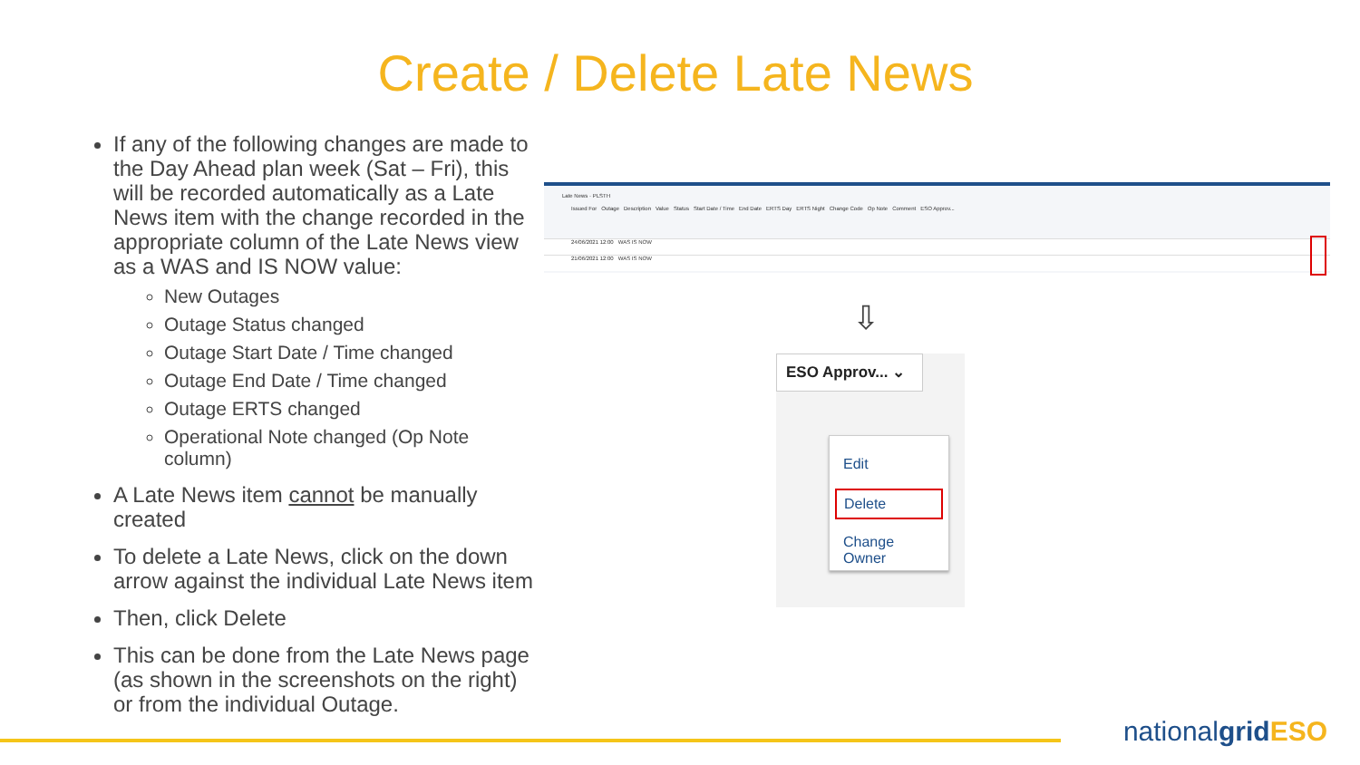Create / Delete Late News
If any of the following changes are made to the Day Ahead plan week (Sat – Fri), this will be recorded automatically as a Late News item with the change recorded in the appropriate column of the Late News view as a WAS and IS NOW value:
New Outages
Outage Status changed
Outage Start Date / Time changed
Outage End Date / Time changed
Outage ERTS changed
Operational Note changed (Op Note column)
A Late News item cannot be manually created
To delete a Late News, click on the down arrow against the individual Late News item
Then, click Delete
This can be done from the Late News page (as shown in the screenshots on the right) or from the individual Outage.
Late News · PLSTH
Issued For Outage Description Value Status Start Date / Time End Date ERTS Day ERTS Night Change Code Op Note Comment ESO Approv...
24/06/2021 12:00 WAS IS NOW
21/06/2021 12:00 WAS IS NOW
⇩
ESO Approv... ⌄
Edit
Delete
Change Owner
nationalgrid ESO